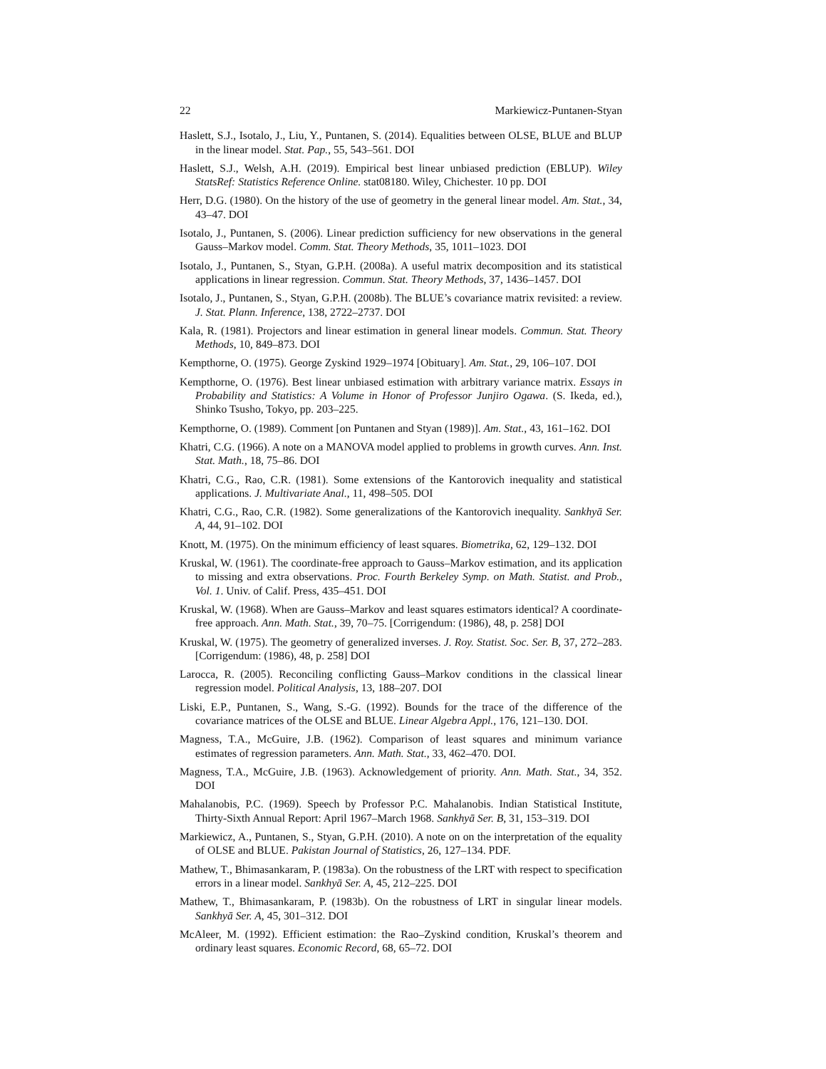22 Markiewicz-Puntanen-Styan
Haslett, S.J., Isotalo, J., Liu, Y., Puntanen, S. (2014). Equalities between OLSE, BLUE and BLUP in the linear model. Stat. Pap., 55, 543–561. DOI
Haslett, S.J., Welsh, A.H. (2019). Empirical best linear unbiased prediction (EBLUP). Wiley StatsRef: Statistics Reference Online. stat08180. Wiley, Chichester. 10 pp. DOI
Herr, D.G. (1980). On the history of the use of geometry in the general linear model. Am. Stat., 34, 43–47. DOI
Isotalo, J., Puntanen, S. (2006). Linear prediction sufficiency for new observations in the general Gauss–Markov model. Comm. Stat. Theory Methods, 35, 1011–1023. DOI
Isotalo, J., Puntanen, S., Styan, G.P.H. (2008a). A useful matrix decomposition and its statistical applications in linear regression. Commun. Stat. Theory Methods, 37, 1436–1457. DOI
Isotalo, J., Puntanen, S., Styan, G.P.H. (2008b). The BLUE’s covariance matrix revisited: a review. J. Stat. Plann. Inference, 138, 2722–2737. DOI
Kala, R. (1981). Projectors and linear estimation in general linear models. Commun. Stat. Theory Methods, 10, 849–873. DOI
Kempthorne, O. (1975). George Zyskind 1929–1974 [Obituary]. Am. Stat., 29, 106–107. DOI
Kempthorne, O. (1976). Best linear unbiased estimation with arbitrary variance matrix. Essays in Probability and Statistics: A Volume in Honor of Professor Junjiro Ogawa. (S. Ikeda, ed.), Shinko Tsusho, Tokyo, pp. 203–225.
Kempthorne, O. (1989). Comment [on Puntanen and Styan (1989)]. Am. Stat., 43, 161–162. DOI
Khatri, C.G. (1966). A note on a MANOVA model applied to problems in growth curves. Ann. Inst. Stat. Math., 18, 75–86. DOI
Khatri, C.G., Rao, C.R. (1981). Some extensions of the Kantorovich inequality and statistical applications. J. Multivariate Anal., 11, 498–505. DOI
Khatri, C.G., Rao, C.R. (1982). Some generalizations of the Kantorovich inequality. Sankhyā Ser. A, 44, 91–102. DOI
Knott, M. (1975). On the minimum efficiency of least squares. Biometrika, 62, 129–132. DOI
Kruskal, W. (1961). The coordinate-free approach to Gauss–Markov estimation, and its application to missing and extra observations. Proc. Fourth Berkeley Symp. on Math. Statist. and Prob., Vol. 1. Univ. of Calif. Press, 435–451. DOI
Kruskal, W. (1968). When are Gauss–Markov and least squares estimators identical? A coordinate-free approach. Ann. Math. Stat., 39, 70–75. [Corrigendum: (1986), 48, p. 258] DOI
Kruskal, W. (1975). The geometry of generalized inverses. J. Roy. Statist. Soc. Ser. B, 37, 272–283. [Corrigendum: (1986), 48, p. 258] DOI
Larocca, R. (2005). Reconciling conflicting Gauss–Markov conditions in the classical linear regression model. Political Analysis, 13, 188–207. DOI
Liski, E.P., Puntanen, S., Wang, S.-G. (1992). Bounds for the trace of the difference of the covariance matrices of the OLSE and BLUE. Linear Algebra Appl., 176, 121–130. DOI.
Magness, T.A., McGuire, J.B. (1962). Comparison of least squares and minimum variance estimates of regression parameters. Ann. Math. Stat., 33, 462–470. DOI.
Magness, T.A., McGuire, J.B. (1963). Acknowledgement of priority. Ann. Math. Stat., 34, 352. DOI
Mahalanobis, P.C. (1969). Speech by Professor P.C. Mahalanobis. Indian Statistical Institute, Thirty-Sixth Annual Report: April 1967–March 1968. Sankhyā Ser. B, 31, 153–319. DOI
Markiewicz, A., Puntanen, S., Styan, G.P.H. (2010). A note on on the interpretation of the equality of OLSE and BLUE. Pakistan Journal of Statistics, 26, 127–134. PDF.
Mathew, T., Bhimasankaram, P. (1983a). On the robustness of the LRT with respect to specification errors in a linear model. Sankhyā Ser. A, 45, 212–225. DOI
Mathew, T., Bhimasankaram, P. (1983b). On the robustness of LRT in singular linear models. Sankhyā Ser. A, 45, 301–312. DOI
McAleer, M. (1992). Efficient estimation: the Rao–Zyskind condition, Kruskal’s theorem and ordinary least squares. Economic Record, 68, 65–72. DOI